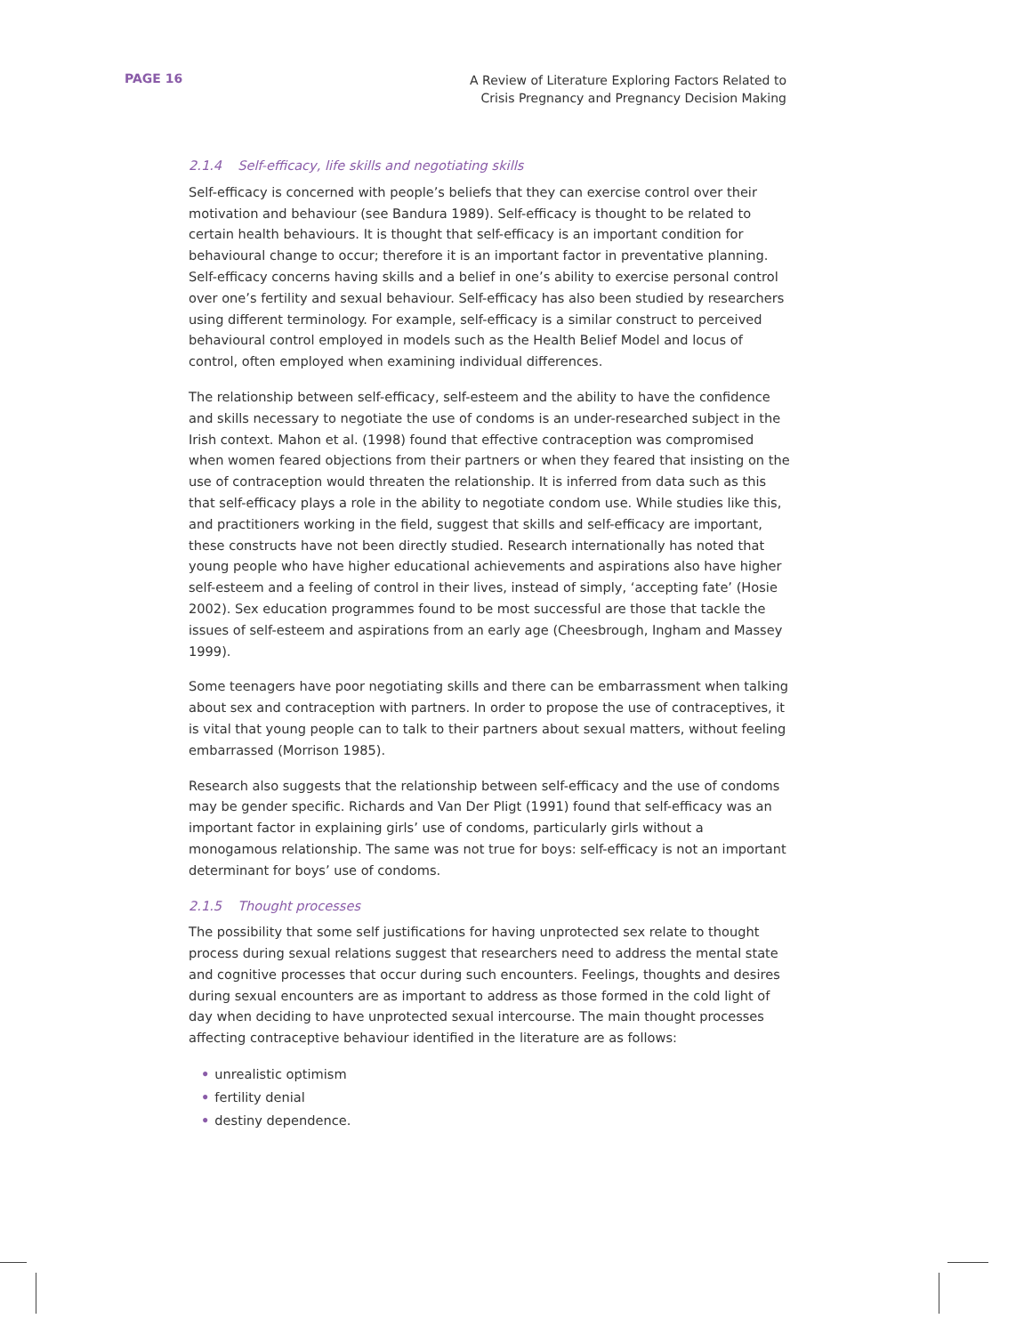PAGE 16
A Review of Literature Exploring Factors Related to
Crisis Pregnancy and Pregnancy Decision Making
2.1.4 Self-efficacy, life skills and negotiating skills
Self-efficacy is concerned with people’s beliefs that they can exercise control over their motivation and behaviour (see Bandura 1989). Self-efficacy is thought to be related to certain health behaviours. It is thought that self-efficacy is an important condition for behavioural change to occur; therefore it is an important factor in preventative planning. Self-efficacy concerns having skills and a belief in one’s ability to exercise personal control over one’s fertility and sexual behaviour. Self-efficacy has also been studied by researchers using different terminology. For example, self-efficacy is a similar construct to perceived behavioural control employed in models such as the Health Belief Model and locus of control, often employed when examining individual differences.
The relationship between self-efficacy, self-esteem and the ability to have the confidence and skills necessary to negotiate the use of condoms is an under-researched subject in the Irish context. Mahon et al. (1998) found that effective contraception was compromised when women feared objections from their partners or when they feared that insisting on the use of contraception would threaten the relationship. It is inferred from data such as this that self-efficacy plays a role in the ability to negotiate condom use. While studies like this, and practitioners working in the field, suggest that skills and self-efficacy are important, these constructs have not been directly studied. Research internationally has noted that young people who have higher educational achievements and aspirations also have higher self-esteem and a feeling of control in their lives, instead of simply, ‘accepting fate’ (Hosie 2002). Sex education programmes found to be most successful are those that tackle the issues of self-esteem and aspirations from an early age (Cheesbrough, Ingham and Massey 1999).
Some teenagers have poor negotiating skills and there can be embarrassment when talking about sex and contraception with partners. In order to propose the use of contraceptives, it is vital that young people can to talk to their partners about sexual matters, without feeling embarrassed (Morrison 1985).
Research also suggests that the relationship between self-efficacy and the use of condoms may be gender specific. Richards and Van Der Pligt (1991) found that self-efficacy was an important factor in explaining girls’ use of condoms, particularly girls without a monogamous relationship. The same was not true for boys: self-efficacy is not an important determinant for boys’ use of condoms.
2.1.5 Thought processes
The possibility that some self justifications for having unprotected sex relate to thought process during sexual relations suggest that researchers need to address the mental state and cognitive processes that occur during such encounters. Feelings, thoughts and desires during sexual encounters are as important to address as those formed in the cold light of day when deciding to have unprotected sexual intercourse. The main thought processes affecting contraceptive behaviour identified in the literature are as follows:
• unrealistic optimism
• fertility denial
• destiny dependence.